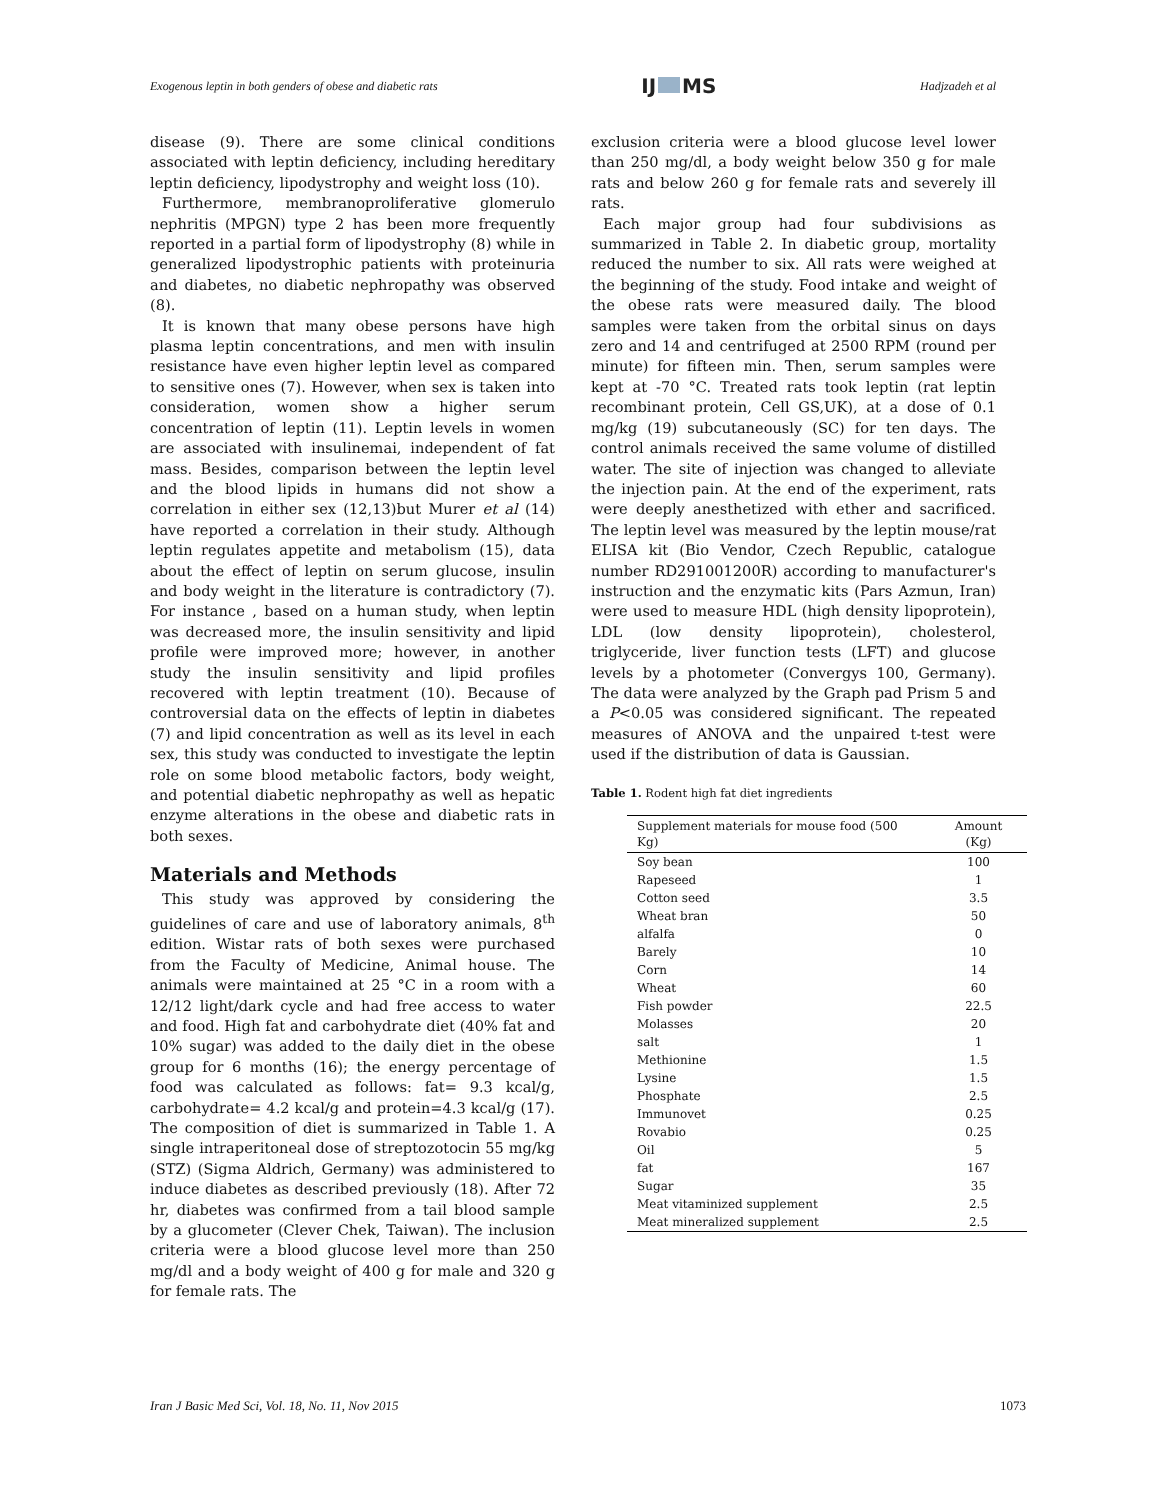Exogenous leptin in both genders of obese and diabetic rats IJ MS Hadjzadeh et al
disease (9). There are some clinical conditions associated with leptin deficiency, including hereditary leptin deficiency, lipodystrophy and weight loss (10).
Furthermore, membranoproliferative glomerulo nephritis (MPGN) type 2 has been more frequently reported in a partial form of lipodystrophy (8) while in generalized lipodystrophic patients with proteinuria and diabetes, no diabetic nephropathy was observed (8).
It is known that many obese persons have high plasma leptin concentrations, and men with insulin resistance have even higher leptin level as compared to sensitive ones (7). However, when sex is taken into consideration, women show a higher serum concentration of leptin (11). Leptin levels in women are associated with insulinemai, independent of fat mass. Besides, comparison between the leptin level and the blood lipids in humans did not show a correlation in either sex (12,13)but Murer et al (14) have reported a correlation in their study. Although leptin regulates appetite and metabolism (15), data about the effect of leptin on serum glucose, insulin and body weight in the literature is contradictory (7). For instance , based on a human study, when leptin was decreased more, the insulin sensitivity and lipid profile were improved more; however, in another study the insulin sensitivity and lipid profiles recovered with leptin treatment (10). Because of controversial data on the effects of leptin in diabetes (7) and lipid concentration as well as its level in each sex, this study was conducted to investigate the leptin role on some blood metabolic factors, body weight, and potential diabetic nephropathy as well as hepatic enzyme alterations in the obese and diabetic rats in both sexes.
Materials and Methods
This study was approved by considering the guidelines of care and use of laboratory animals, 8<sup>th</sup> edition. Wistar rats of both sexes were purchased from the Faculty of Medicine, Animal house. The animals were maintained at 25 °C in a room with a 12/12 light/dark cycle and had free access to water and food. High fat and carbohydrate diet (40% fat and 10% sugar) was added to the daily diet in the obese group for 6 months (16); the energy percentage of food was calculated as follows: fat= 9.3 kcal/g, carbohydrate= 4.2 kcal/g and protein=4.3 kcal/g (17). The composition of diet is summarized in Table 1. A single intraperitoneal dose of streptozotocin 55 mg/kg (STZ) (Sigma Aldrich, Germany) was administered to induce diabetes as described previously (18). After 72 hr, diabetes was confirmed from a tail blood sample by a glucometer (Clever Chek, Taiwan). The inclusion criteria were a blood glucose level more than 250 mg/dl and a body weight of 400 g for male and 320 g for female rats. The
exclusion criteria were a blood glucose level lower than 250 mg/dl, a body weight below 350 g for male rats and below 260 g for female rats and severely ill rats.
Each major group had four subdivisions as summarized in Table 2. In diabetic group, mortality reduced the number to six. All rats were weighed at the beginning of the study. Food intake and weight of the obese rats were measured daily. The blood samples were taken from the orbital sinus on days zero and 14 and centrifuged at 2500 RPM (round per minute) for fifteen min. Then, serum samples were kept at -70 °C. Treated rats took leptin (rat leptin recombinant protein, Cell GS,UK), at a dose of 0.1 mg/kg (19) subcutaneously (SC) for ten days. The control animals received the same volume of distilled water. The site of injection was changed to alleviate the injection pain. At the end of the experiment, rats were deeply anesthetized with ether and sacrificed. The leptin level was measured by the leptin mouse/rat ELISA kit (Bio Vendor, Czech Republic, catalogue number RD291001200R) according to manufacturer's instruction and the enzymatic kits (Pars Azmun, Iran) were used to measure HDL (high density lipoprotein), LDL (low density lipoprotein), cholesterol, triglyceride, liver function tests (LFT) and glucose levels by a photometer (Convergys 100, Germany). The data were analyzed by the Graph pad Prism 5 and a P<0.05 was considered significant. The repeated measures of ANOVA and the unpaired t-test were used if the distribution of data is Gaussian.
Table 1. Rodent high fat diet ingredients
| Supplement materials for mouse food (500 Kg) | Amount (Kg) |
| --- | --- |
| Soy bean | 100 |
| Rapeseed | 1 |
| Cotton seed | 3.5 |
| Wheat bran | 50 |
| alfalfa | 0 |
| Barely | 10 |
| Corn | 14 |
| Wheat | 60 |
| Fish powder | 22.5 |
| Molasses | 20 |
| salt | 1 |
| Methionine | 1.5 |
| Lysine | 1.5 |
| Phosphate | 2.5 |
| Immunovet | 0.25 |
| Rovabio | 0.25 |
| Oil | 5 |
| fat | 167 |
| Sugar | 35 |
| Meat vitaminized supplement | 2.5 |
| Meat mineralized supplement | 2.5 |
Iran J Basic Med Sci, Vol. 18, No. 11, Nov 2015 1073